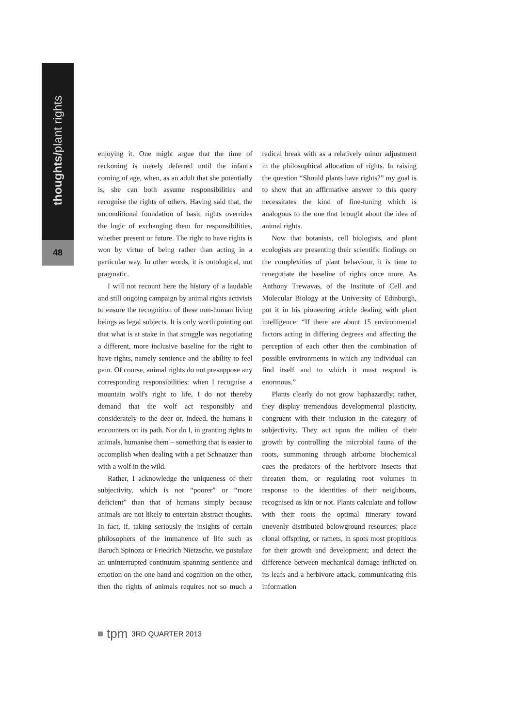thoughts/plant rights
48
enjoying it. One might argue that the time of reckoning is merely deferred until the infant's coming of age, when, as an adult that she potentially is, she can both assume responsibilities and recognise the rights of others. Having said that, the unconditional foundation of basic rights overrides the logic of exchanging them for responsibilities, whether present or future. The right to have rights is won by virtue of being rather than acting in a particular way. In other words, it is ontological, not pragmatic.
I will not recount here the history of a laudable and still ongoing campaign by animal rights activists to ensure the recognition of these non-human living beings as legal subjects. It is only worth pointing out that what is at stake in that struggle was negotiating a different, more inclusive baseline for the right to have rights, namely sentience and the ability to feel pain. Of course, animal rights do not presuppose any corresponding responsibilities: when I recognise a mountain wolf's right to life, I do not thereby demand that the wolf act responsibly and considerately to the deer or, indeed, the humans it encounters on its path. Nor do I, in granting rights to animals, humanise them – something that is easier to accomplish when dealing with a pet Schnauzer than with a wolf in the wild.
Rather, I acknowledge the uniqueness of their subjectivity, which is not “poorer” or “more deficient” than that of humans simply because animals are not likely to entertain abstract thoughts. In fact, if, taking seriously the insights of certain philosophers of the immanence of life such as Baruch Spinoza or Friedrich Nietzsche, we postulate an uninterrupted continuum spanning sentience and emotion on the one hand and cognition on the other, then the rights of animals requires not so much a radical break with as a relatively minor adjustment in the philosophical allocation of rights. In raising the question “Should plants have rights?” my goal is to show that an affirmative answer to this query necessitates the kind of fine-tuning which is analogous to the one that brought about the idea of animal rights.
Now that botanists, cell biologists, and plant ecologists are presenting their scientific findings on the complexities of plant behaviour, it is time to renegotiate the baseline of rights once more. As Anthony Trewavas, of the Institute of Cell and Molecular Biology at the University of Edinburgh, put it in his pioneering article dealing with plant intelligence: “If there are about 15 environmental factors acting in differing degrees and affecting the perception of each other then the combination of possible environments in which any individual can find itself and to which it must respond is enormous.”
Plants clearly do not grow haphazardly; rather, they display tremendous developmental plasticity, congruent with their inclusion in the category of subjectivity. They act upon the milieu of their growth by controlling the microbial fauna of the roots, summoning through airborne biochemical cues the predators of the herbivore insects that threaten them, or regulating root volumes in response to the identities of their neighbours, recognised as kin or not. Plants calculate and follow with their roots the optimal itinerary toward unevenly distributed belowground resources; place clonal offspring, or ramets, in spots most propitious for their growth and development; and detect the difference between mechanical damage inflicted on its leafs and a herbivore attack, communicating this information
tpm 3RD QUARTER 2013